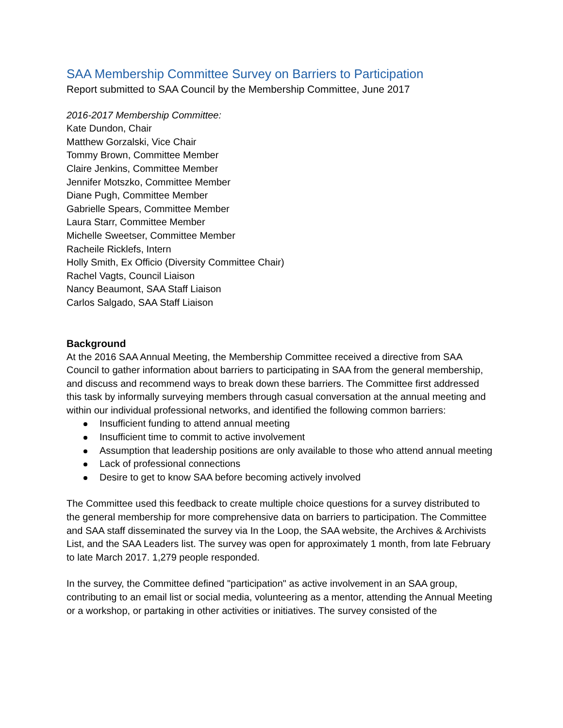SAA Membership Committee Survey on Barriers to Participation
Report submitted to SAA Council by the Membership Committee, June 2017
2016-2017 Membership Committee:
Kate Dundon, Chair
Matthew Gorzalski, Vice Chair
Tommy Brown, Committee Member
Claire Jenkins, Committee Member
Jennifer Motszko, Committee Member
Diane Pugh, Committee Member
Gabrielle Spears, Committee Member
Laura Starr, Committee Member
Michelle Sweetser, Committee Member
Racheile Ricklefs, Intern
Holly Smith, Ex Officio (Diversity Committee Chair)
Rachel Vagts, Council Liaison
Nancy Beaumont, SAA Staff Liaison
Carlos Salgado, SAA Staff Liaison
Background
At the 2016 SAA Annual Meeting, the Membership Committee received a directive from SAA Council to gather information about barriers to participating in SAA from the general membership, and discuss and recommend ways to break down these barriers. The Committee first addressed this task by informally surveying members through casual conversation at the annual meeting and within our individual professional networks, and identified the following common barriers:
Insufficient funding to attend annual meeting
Insufficient time to commit to active involvement
Assumption that leadership positions are only available to those who attend annual meeting
Lack of professional connections
Desire to get to know SAA before becoming actively involved
The Committee used this feedback to create multiple choice questions for a survey distributed to the general membership for more comprehensive data on barriers to participation. The Committee and SAA staff disseminated the survey via In the Loop, the SAA website, the Archives & Archivists List, and the SAA Leaders list. The survey was open for approximately 1 month, from late February to late March 2017. 1,279 people responded.
In the survey, the Committee defined "participation" as active involvement in an SAA group, contributing to an email list or social media, volunteering as a mentor, attending the Annual Meeting or a workshop, or partaking in other activities or initiatives. The survey consisted of the